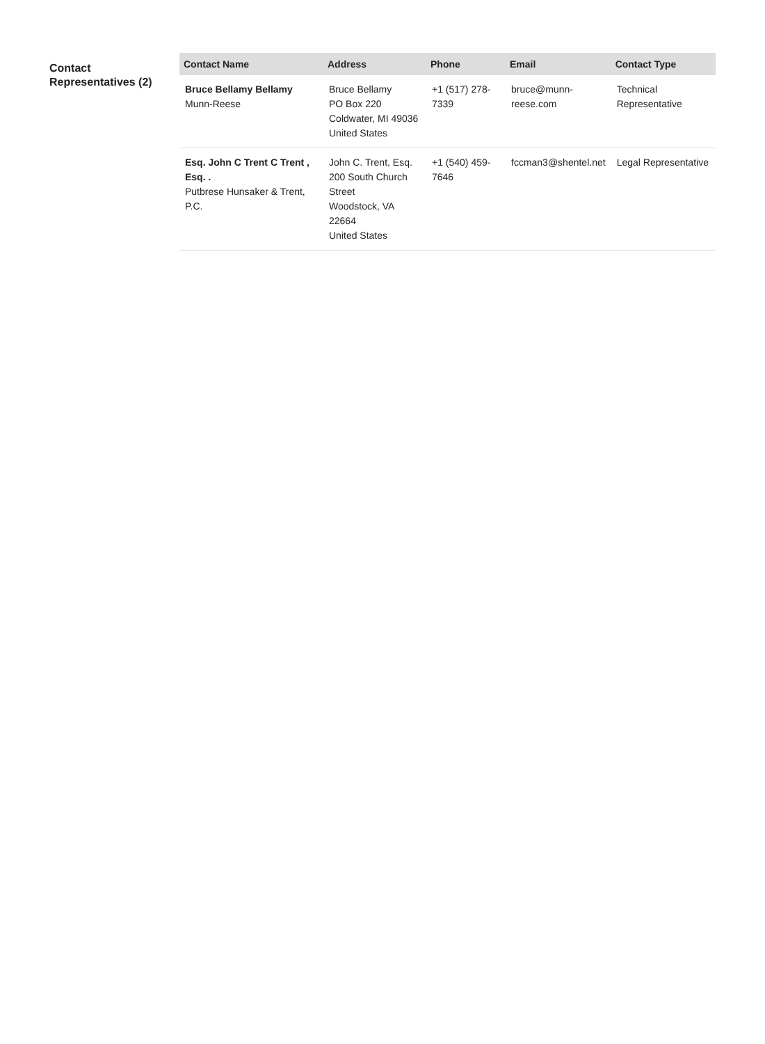Contact Representatives (2)
| Contact Name | Address | Phone | Email | Contact Type |
| --- | --- | --- | --- | --- |
| Bruce Bellamy Bellamy Munn-Reese | Bruce Bellamy PO Box 220 Coldwater, MI 49036 United States | +1 (517) 278-7339 | bruce@munn-reese.com | Technical Representative |
| Esq. John C Trent C Trent , Esq. . Putbrese Hunsaker & Trent, P.C. | John C. Trent, Esq. 200 South Church Street Woodstock, VA 22664 United States | +1 (540) 459-7646 | fccman3@shentel.net | Legal Representative |